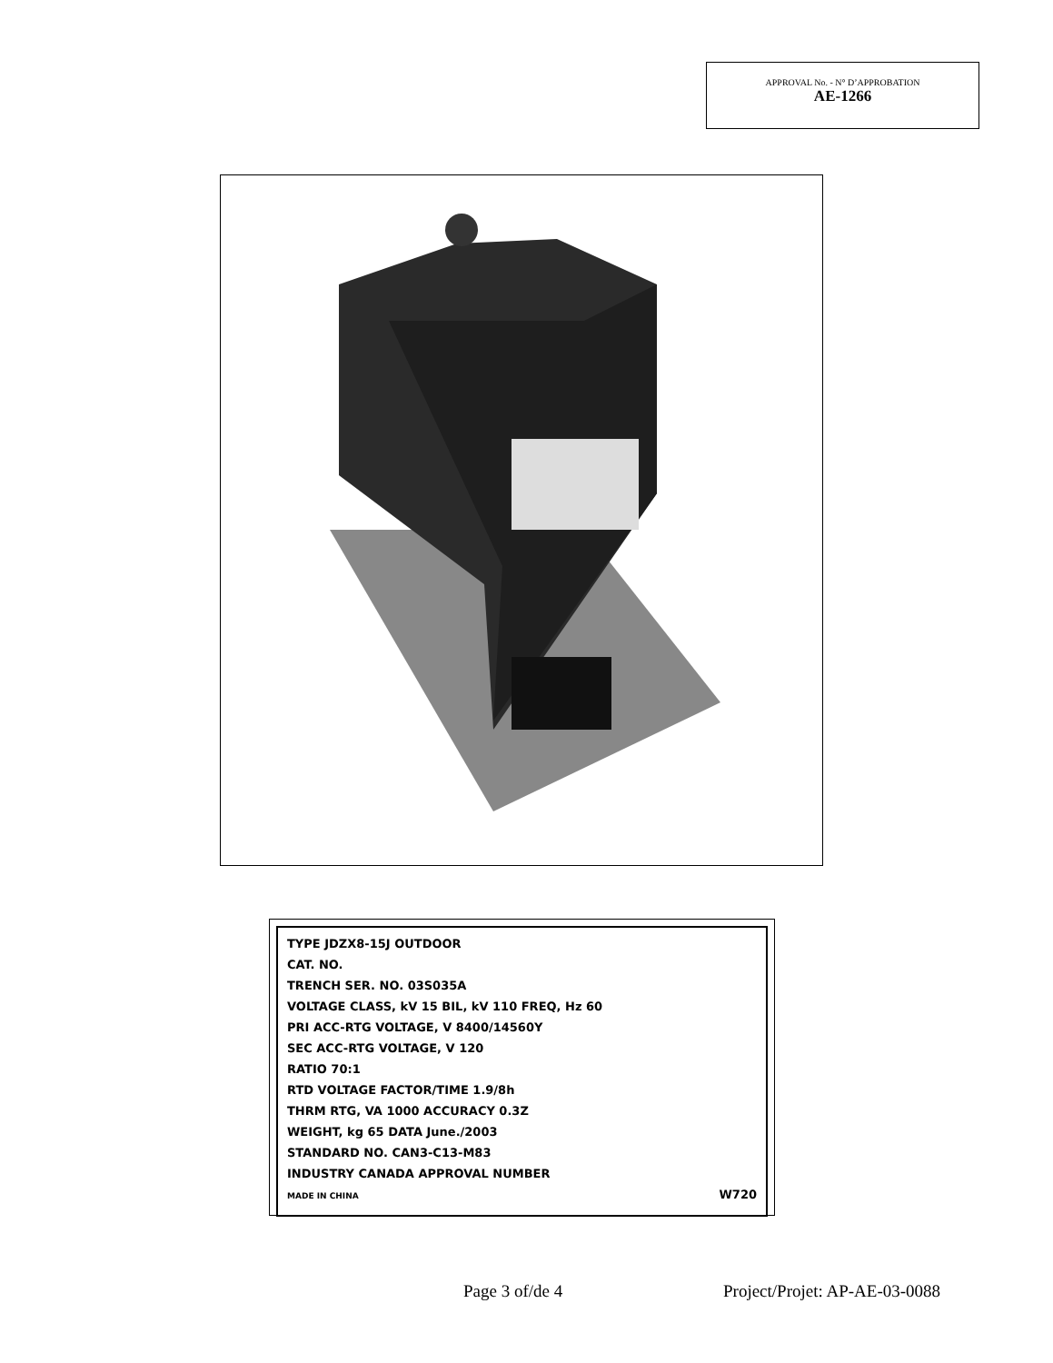APPROVAL No. - N° D’APPROBATION
AE-1266
TYPE JDZX8-15J OUTDOOR
CAT. NO.
TRENCH SER. NO. 03S035A
VOLTAGE CLASS, kV 15 BIL, kV 110 FREQ, Hz 60
PRI ACC-RTG VOLTAGE, V 8400/14560Y
SEC ACC-RTG VOLTAGE, V 120
RATIO 70:1
RTD VOLTAGE FACTOR/TIME 1.9/8h
THRM RTG, VA 1000 ACCURACY 0.3Z
WEIGHT, kg 65 DATA June./2003
STANDARD NO. CAN3-C13-M83
INDUSTRY CANADA APPROVAL NUMBER
MADE IN CHINA W720
Page 3 of/de 4 Project/Projet: AP-AE-03-0088